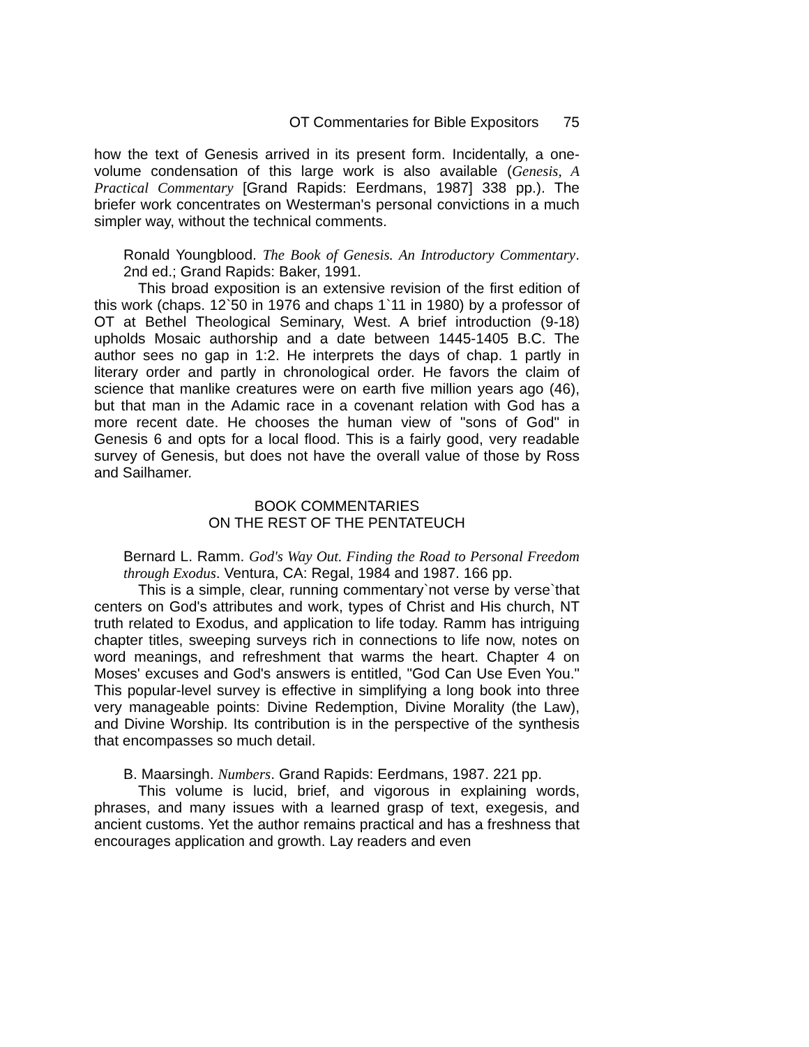OT Commentaries for Bible Expositors 75
how the text of Genesis arrived in its present form. Incidentally, a one-volume condensation of this large work is also available (Genesis, A Practical Commentary [Grand Rapids: Eerdmans, 1987] 338 pp.). The briefer work concentrates on Westerman's personal convictions in a much simpler way, without the technical comments.
Ronald Youngblood. The Book of Genesis. An Introductory Commentary. 2nd ed.; Grand Rapids: Baker, 1991.
This broad exposition is an extensive revision of the first edition of this work (chaps. 12`50 in 1976 and chaps 1`11 in 1980) by a professor of OT at Bethel Theological Seminary, West. A brief introduction (9-18) upholds Mosaic authorship and a date between 1445-1405 B.C. The author sees no gap in 1:2. He interprets the days of chap. 1 partly in literary order and partly in chronological order. He favors the claim of science that manlike creatures were on earth five million years ago (46), but that man in the Adamic race in a covenant relation with God has a more recent date. He chooses the human view of "sons of God" in Genesis 6 and opts for a local flood. This is a fairly good, very readable survey of Genesis, but does not have the overall value of those by Ross and Sailhamer.
BOOK COMMENTARIES
ON THE REST OF THE PENTATEUCH
Bernard L. Ramm. God's Way Out. Finding the Road to Personal Freedom through Exodus. Ventura, CA: Regal, 1984 and 1987. 166 pp.
This is a simple, clear, running commentary`not verse by verse`that centers on God's attributes and work, types of Christ and His church, NT truth related to Exodus, and application to life today. Ramm has intriguing chapter titles, sweeping surveys rich in connections to life now, notes on word meanings, and refreshment that warms the heart. Chapter 4 on Moses' excuses and God's answers is entitled, "God Can Use Even You." This popular-level survey is effective in simplifying a long book into three very manageable points: Divine Redemption, Divine Morality (the Law), and Divine Worship. Its contribution is in the perspective of the synthesis that encompasses so much detail.
B. Maarsingh. Numbers. Grand Rapids: Eerdmans, 1987. 221 pp.
This volume is lucid, brief, and vigorous in explaining words, phrases, and many issues with a learned grasp of text, exegesis, and ancient customs. Yet the author remains practical and has a freshness that encourages application and growth. Lay readers and even